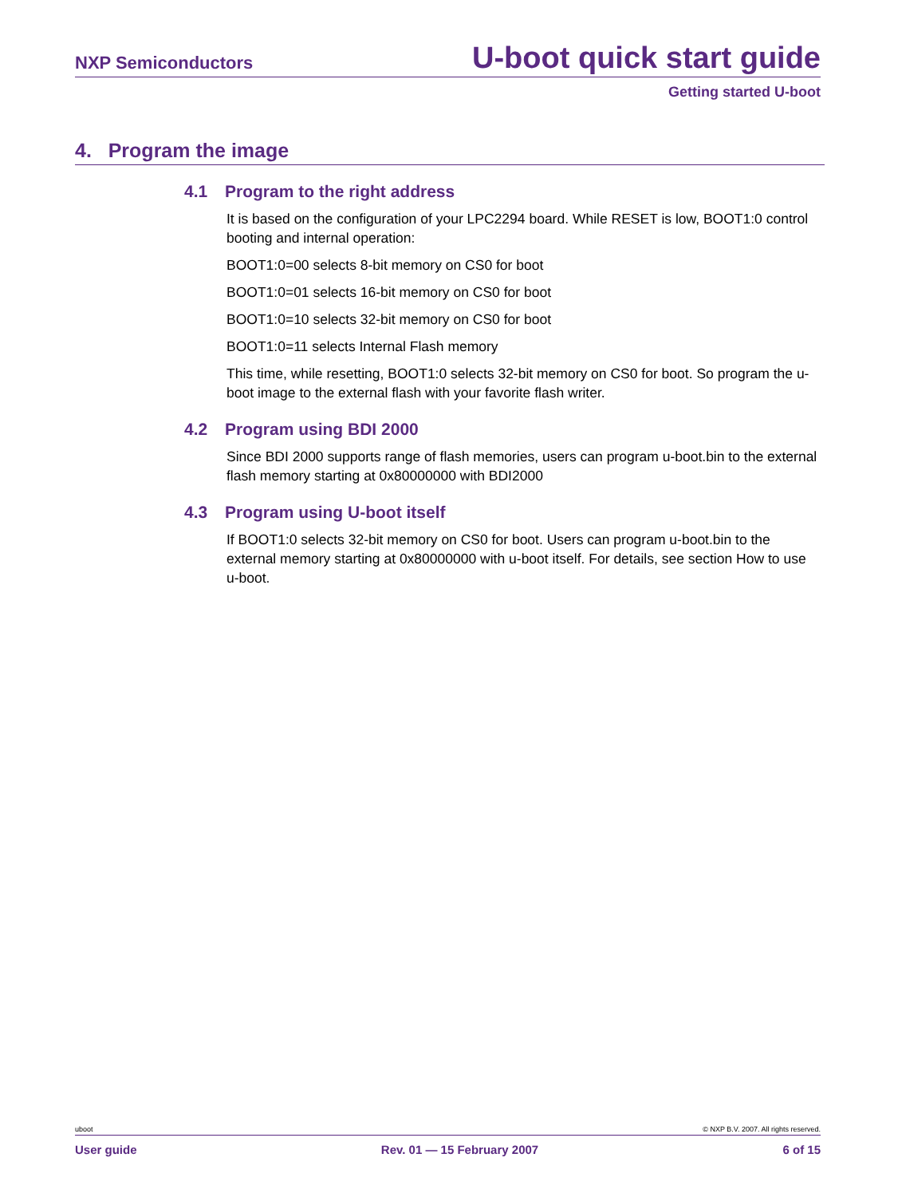NXP Semiconductors U-boot quick start guide
Getting started U-boot
4. Program the image
4.1 Program to the right address
It is based on the configuration of your LPC2294 board. While RESET is low, BOOT1:0 control booting and internal operation:
BOOT1:0=00 selects 8-bit memory on CS0 for boot
BOOT1:0=01 selects 16-bit memory on CS0 for boot
BOOT1:0=10 selects 32-bit memory on CS0 for boot
BOOT1:0=11 selects Internal Flash memory
This time, while resetting, BOOT1:0 selects 32-bit memory on CS0 for boot. So program the u-boot image to the external flash with your favorite flash writer.
4.2 Program using BDI 2000
Since BDI 2000 supports range of flash memories, users can program u-boot.bin to the external flash memory starting at 0x80000000 with BDI2000
4.3 Program using U-boot itself
If BOOT1:0 selects 32-bit memory on CS0 for boot. Users can program u-boot.bin to the external memory starting at 0x80000000 with u-boot itself. For details, see section How to use u-boot.
uboot © NXP B.V. 2007. All rights reserved.
User guide Rev. 01 — 15 February 2007 6 of 15